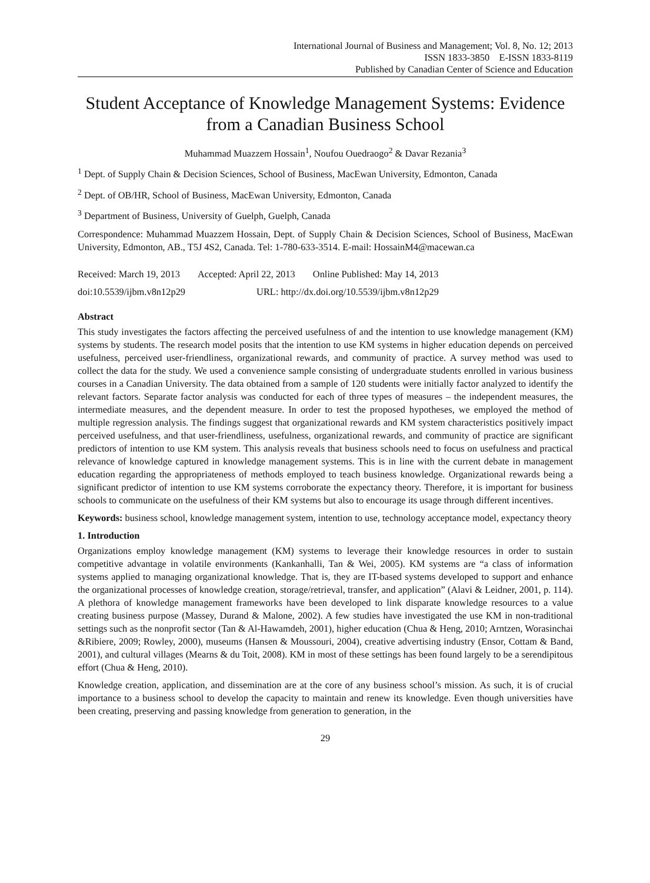International Journal of Business and Management; Vol. 8, No. 12; 2013
ISSN 1833-3850 E-ISSN 1833-8119
Published by Canadian Center of Science and Education
Student Acceptance of Knowledge Management Systems: Evidence from a Canadian Business School
Muhammad Muazzem Hossain<sup>1</sup>, Noufou Ouedraogo<sup>2</sup> & Davar Rezania<sup>3</sup>
<sup>1</sup> Dept. of Supply Chain & Decision Sciences, School of Business, MacEwan University, Edmonton, Canada
<sup>2</sup> Dept. of OB/HR, School of Business, MacEwan University, Edmonton, Canada
<sup>3</sup> Department of Business, University of Guelph, Guelph, Canada
Correspondence: Muhammad Muazzem Hossain, Dept. of Supply Chain & Decision Sciences, School of Business, MacEwan University, Edmonton, AB., T5J 4S2, Canada. Tel: 1-780-633-3514. E-mail: HossainM4@macewan.ca
Received: March 19, 2013 Accepted: April 22, 2013 Online Published: May 14, 2013
doi:10.5539/ijbm.v8n12p29 URL: http://dx.doi.org/10.5539/ijbm.v8n12p29
Abstract
This study investigates the factors affecting the perceived usefulness of and the intention to use knowledge management (KM) systems by students. The research model posits that the intention to use KM systems in higher education depends on perceived usefulness, perceived user-friendliness, organizational rewards, and community of practice. A survey method was used to collect the data for the study. We used a convenience sample consisting of undergraduate students enrolled in various business courses in a Canadian University. The data obtained from a sample of 120 students were initially factor analyzed to identify the relevant factors. Separate factor analysis was conducted for each of three types of measures – the independent measures, the intermediate measures, and the dependent measure. In order to test the proposed hypotheses, we employed the method of multiple regression analysis. The findings suggest that organizational rewards and KM system characteristics positively impact perceived usefulness, and that user-friendliness, usefulness, organizational rewards, and community of practice are significant predictors of intention to use KM system. This analysis reveals that business schools need to focus on usefulness and practical relevance of knowledge captured in knowledge management systems. This is in line with the current debate in management education regarding the appropriateness of methods employed to teach business knowledge. Organizational rewards being a significant predictor of intention to use KM systems corroborate the expectancy theory. Therefore, it is important for business schools to communicate on the usefulness of their KM systems but also to encourage its usage through different incentives.
Keywords: business school, knowledge management system, intention to use, technology acceptance model, expectancy theory
1. Introduction
Organizations employ knowledge management (KM) systems to leverage their knowledge resources in order to sustain competitive advantage in volatile environments (Kankanhalli, Tan & Wei, 2005). KM systems are “a class of information systems applied to managing organizational knowledge. That is, they are IT-based systems developed to support and enhance the organizational processes of knowledge creation, storage/retrieval, transfer, and application” (Alavi & Leidner, 2001, p. 114). A plethora of knowledge management frameworks have been developed to link disparate knowledge resources to a value creating business purpose (Massey, Durand & Malone, 2002). A few studies have investigated the use KM in non-traditional settings such as the nonprofit sector (Tan & Al-Hawamdeh, 2001), higher education (Chua & Heng, 2010; Arntzen, Worasinchai &Ribiere, 2009; Rowley, 2000), museums (Hansen & Moussouri, 2004), creative advertising industry (Ensor, Cottam & Band, 2001), and cultural villages (Mearns & du Toit, 2008). KM in most of these settings has been found largely to be a serendipitous effort (Chua & Heng, 2010).
Knowledge creation, application, and dissemination are at the core of any business school’s mission. As such, it is of crucial importance to a business school to develop the capacity to maintain and renew its knowledge. Even though universities have been creating, preserving and passing knowledge from generation to generation, in the
29